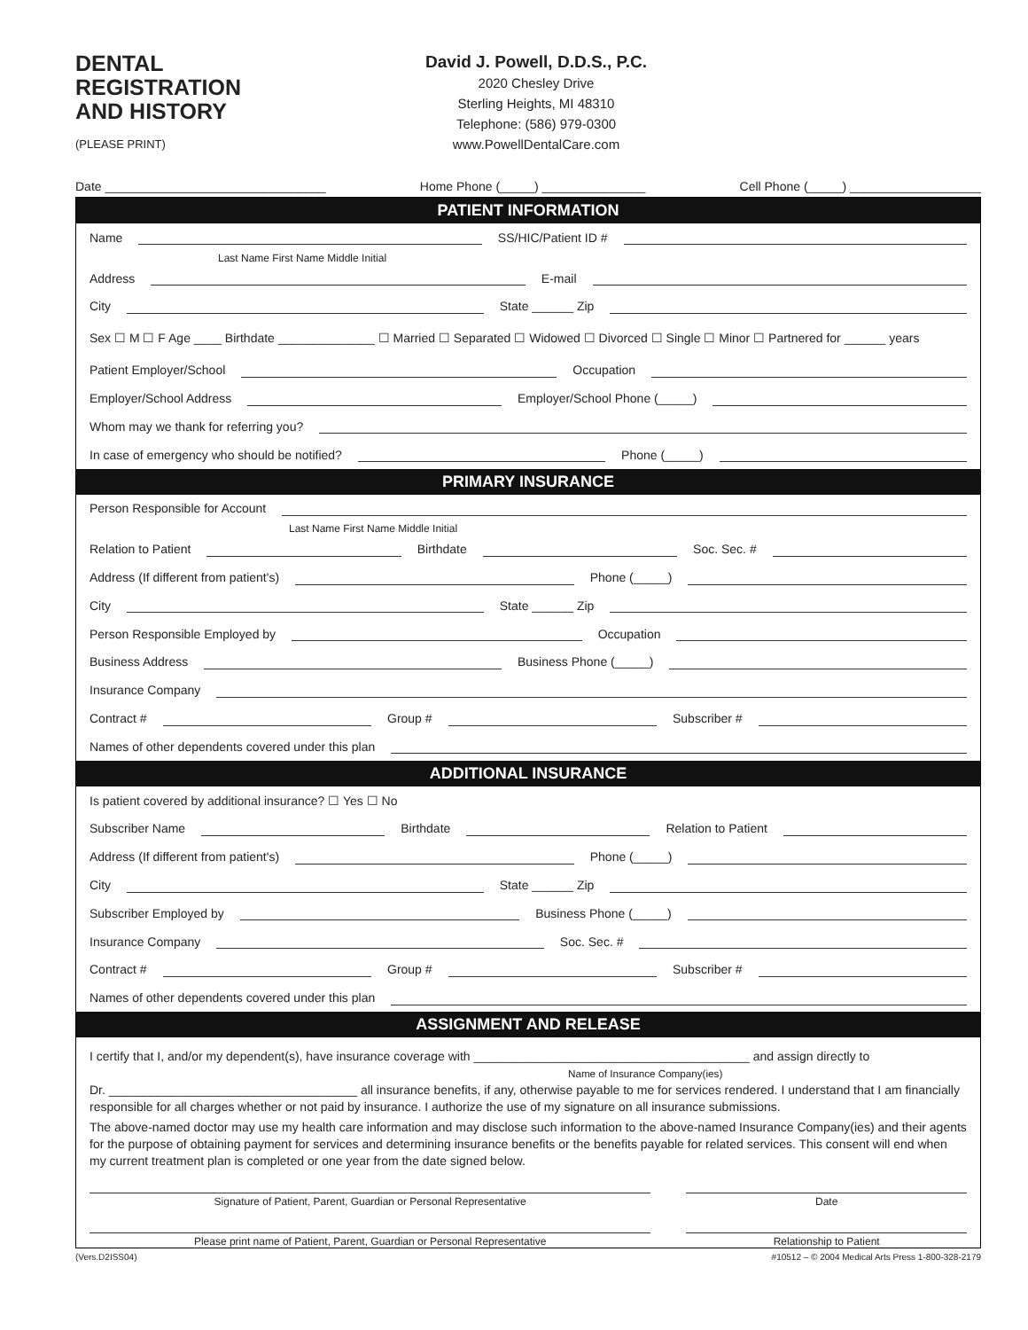DENTAL
REGISTRATION
AND HISTORY
(PLEASE PRINT)
David J. Powell, D.D.S., P.C.
2020 Chesley Drive
Sterling Heights, MI 48310
Telephone: (586) 979-0300
www.PowellDentalCare.com
Date ________________________________
Home Phone (_____) _______________
Cell Phone (_____) ___________________
PATIENT INFORMATION
Name SS/HIC/Patient ID #
Last Name First Name Middle Initial
Address E-mail
City State ______ Zip
Sex ☐ M ☐ F Age ____ Birthdate ______________ ☐ Married ☐ Separated ☐ Widowed ☐ Divorced ☐ Single ☐ Minor ☐ Partnered for ______ years
Patient Employer/School Occupation
Employer/School Address Employer/School Phone (_____)
Whom may we thank for referring you?
In case of emergency who should be notified? Phone (_____)
PRIMARY INSURANCE
Person Responsible for Account
Last Name First Name Middle Initial
Relation to Patient Birthdate Soc. Sec. #
Address (If different from patient's) Phone (_____)
City State ______ Zip
Person Responsible Employed by Occupation
Business Address Business Phone (_____)
Insurance Company
Contract # Group # Subscriber #
Names of other dependents covered under this plan
ADDITIONAL INSURANCE
Is patient covered by additional insurance? ☐ Yes ☐ No
Subscriber Name Birthdate Relation to Patient
Address (If different from patient's) Phone (_____)
City State ______ Zip
Subscriber Employed by Business Phone (_____)
Insurance Company Soc. Sec. #
Contract # Group # Subscriber #
Names of other dependents covered under this plan
ASSIGNMENT AND RELEASE
I certify that I, and/or my dependent(s), have insurance coverage with ________________________________________ and assign directly to
Name of Insurance Company(ies)
Dr. ____________________________________ all insurance benefits, if any, otherwise payable to me for services rendered. I understand that I am financially responsible for all charges whether or not paid by insurance. I authorize the use of my signature on all insurance submissions.
The above-named doctor may use my health care information and may disclose such information to the above-named Insurance Company(ies) and their agents for the purpose of obtaining payment for services and determining insurance benefits or the benefits payable for related services. This consent will end when my current treatment plan is completed or one year from the date signed below.
Signature of Patient, Parent, Guardian or Personal Representative
Date
Please print name of Patient, Parent, Guardian or Personal Representative
Relationship to Patient
(Vers.D2ISS04) #10512 – © 2004 Medical Arts Press 1-800-328-2179